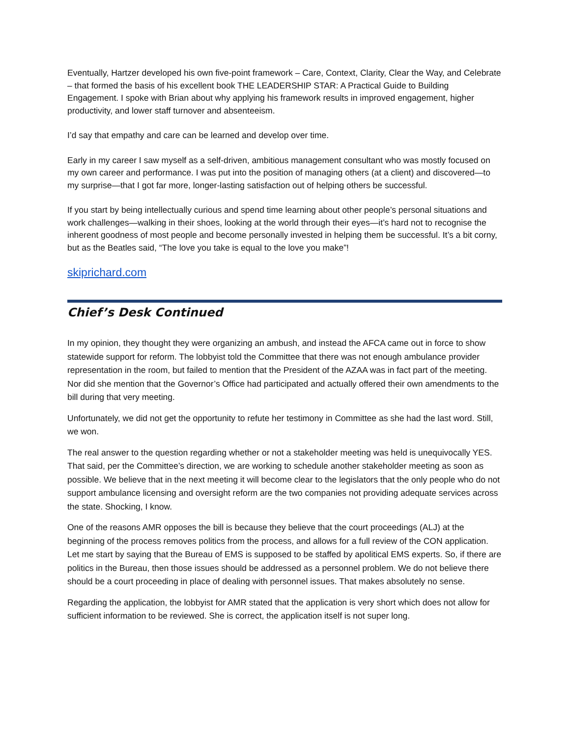Eventually, Hartzer developed his own five-point framework – Care, Context, Clarity, Clear the Way, and Celebrate – that formed the basis of his excellent book THE LEADERSHIP STAR: A Practical Guide to Building Engagement. I spoke with Brian about why applying his framework results in improved engagement, higher productivity, and lower staff turnover and absenteeism.
I’d say that empathy and care can be learned and develop over time.
Early in my career I saw myself as a self-driven, ambitious management consultant who was mostly focused on my own career and performance. I was put into the position of managing others (at a client) and discovered—to my surprise—that I got far more, longer-lasting satisfaction out of helping others be successful.
If you start by being intellectually curious and spend time learning about other people’s personal situations and work challenges—walking in their shoes, looking at the world through their eyes—it’s hard not to recognise the inherent goodness of most people and become personally invested in helping them be successful. It’s a bit corny, but as the Beatles said, “The love you take is equal to the love you make”!
skiprichard.com
Chief’s Desk Continued
In my opinion, they thought they were organizing an ambush, and instead the AFCA came out in force to show statewide support for reform. The lobbyist told the Committee that there was not enough ambulance provider representation in the room, but failed to mention that the President of the AZAA was in fact part of the meeting. Nor did she mention that the Governor’s Office had participated and actually offered their own amendments to the bill during that very meeting.
Unfortunately, we did not get the opportunity to refute her testimony in Committee as she had the last word. Still, we won.
The real answer to the question regarding whether or not a stakeholder meeting was held is unequivocally YES. That said, per the Committee’s direction, we are working to schedule another stakeholder meeting as soon as possible. We believe that in the next meeting it will become clear to the legislators that the only people who do not support ambulance licensing and oversight reform are the two companies not providing adequate services across the state. Shocking, I know.
One of the reasons AMR opposes the bill is because they believe that the court proceedings (ALJ) at the beginning of the process removes politics from the process, and allows for a full review of the CON application. Let me start by saying that the Bureau of EMS is supposed to be staffed by apolitical EMS experts. So, if there are politics in the Bureau, then those issues should be addressed as a personnel problem. We do not believe there should be a court proceeding in place of dealing with personnel issues. That makes absolutely no sense.
Regarding the application, the lobbyist for AMR stated that the application is very short which does not allow for sufficient information to be reviewed. She is correct, the application itself is not super long.